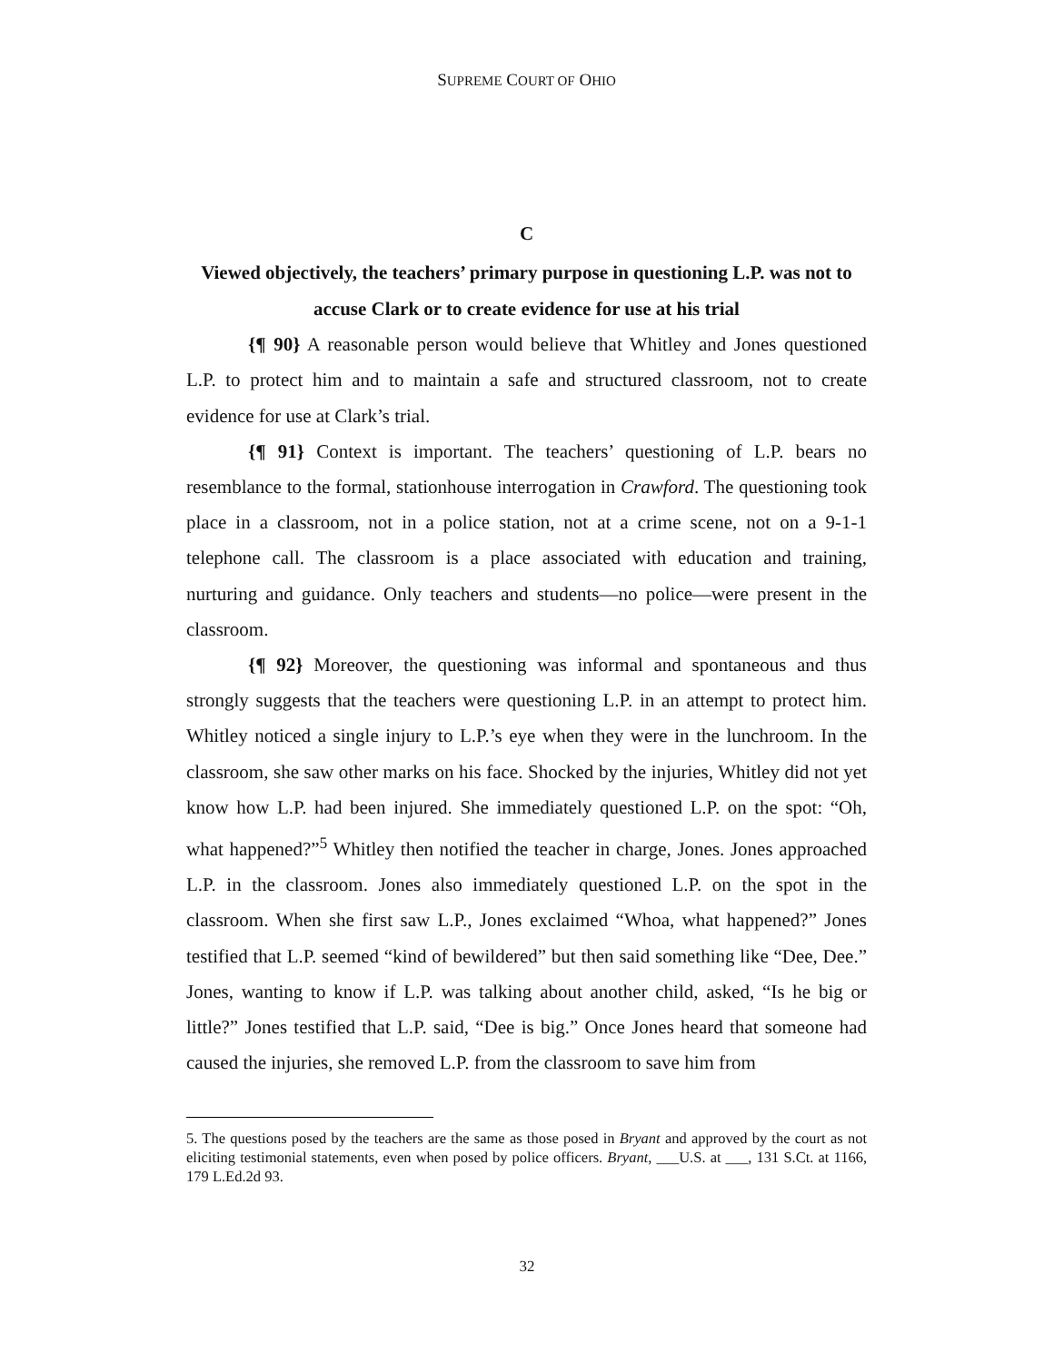SUPREME COURT OF OHIO
C
Viewed objectively, the teachers’ primary purpose in questioning L.P. was not to accuse Clark or to create evidence for use at his trial
{¶ 90} A reasonable person would believe that Whitley and Jones questioned L.P. to protect him and to maintain a safe and structured classroom, not to create evidence for use at Clark’s trial.
{¶ 91} Context is important. The teachers’ questioning of L.P. bears no resemblance to the formal, stationhouse interrogation in Crawford. The questioning took place in a classroom, not in a police station, not at a crime scene, not on a 9-1-1 telephone call. The classroom is a place associated with education and training, nurturing and guidance. Only teachers and students—no police—were present in the classroom.
{¶ 92} Moreover, the questioning was informal and spontaneous and thus strongly suggests that the teachers were questioning L.P. in an attempt to protect him. Whitley noticed a single injury to L.P.’s eye when they were in the lunchroom. In the classroom, she saw other marks on his face. Shocked by the injuries, Whitley did not yet know how L.P. had been injured. She immediately questioned L.P. on the spot: “Oh, what happened?”<sup>5</sup> Whitley then notified the teacher in charge, Jones. Jones approached L.P. in the classroom. Jones also immediately questioned L.P. on the spot in the classroom. When she first saw L.P., Jones exclaimed “Whoa, what happened?” Jones testified that L.P. seemed “kind of bewildered” but then said something like “Dee, Dee.” Jones, wanting to know if L.P. was talking about another child, asked, “Is he big or little?” Jones testified that L.P. said, “Dee is big.” Once Jones heard that someone had caused the injuries, she removed L.P. from the classroom to save him from
5. The questions posed by the teachers are the same as those posed in Bryant and approved by the court as not eliciting testimonial statements, even when posed by police officers. Bryant, ___U.S. at ___, 131 S.Ct. at 1166, 179 L.Ed.2d 93.
32